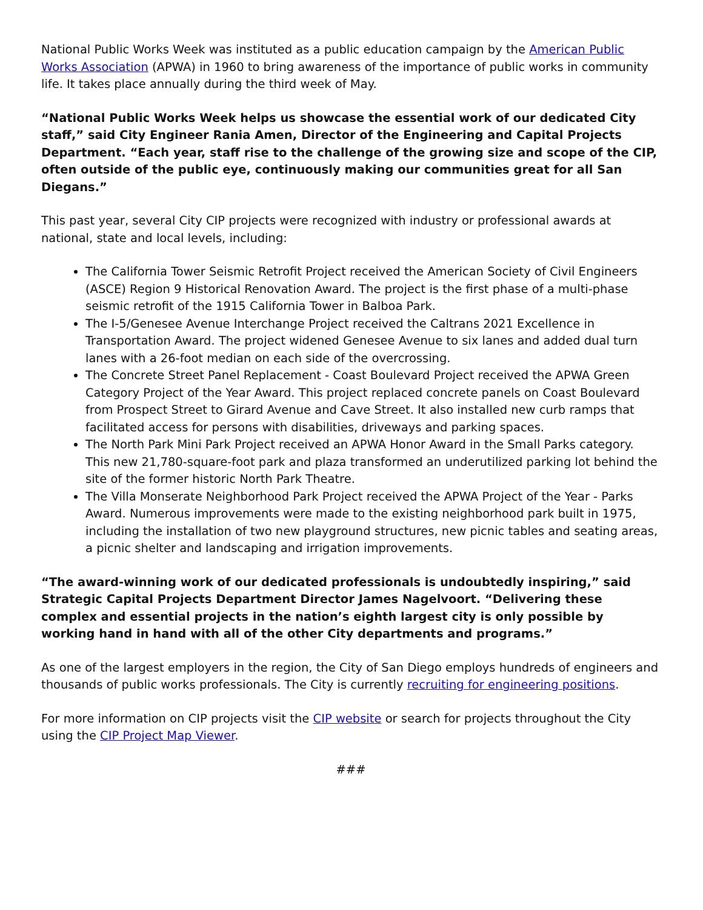National Public Works Week was instituted as a public education campaign by the American Public Works Association (APWA) in 1960 to bring awareness of the importance of public works in community life. It takes place annually during the third week of May.
“National Public Works Week helps us showcase the essential work of our dedicated City staff,” said City Engineer Rania Amen, Director of the Engineering and Capital Projects Department. “Each year, staff rise to the challenge of the growing size and scope of the CIP, often outside of the public eye, continuously making our communities great for all San Diegans.”
This past year, several City CIP projects were recognized with industry or professional awards at national, state and local levels, including:
The California Tower Seismic Retrofit Project received the American Society of Civil Engineers (ASCE) Region 9 Historical Renovation Award. The project is the first phase of a multi-phase seismic retrofit of the 1915 California Tower in Balboa Park.
The I-5/Genesee Avenue Interchange Project received the Caltrans 2021 Excellence in Transportation Award. The project widened Genesee Avenue to six lanes and added dual turn lanes with a 26-foot median on each side of the overcrossing.
The Concrete Street Panel Replacement - Coast Boulevard Project received the APWA Green Category Project of the Year Award. This project replaced concrete panels on Coast Boulevard from Prospect Street to Girard Avenue and Cave Street. It also installed new curb ramps that facilitated access for persons with disabilities, driveways and parking spaces.
The North Park Mini Park Project received an APWA Honor Award in the Small Parks category. This new 21,780-square-foot park and plaza transformed an underutilized parking lot behind the site of the former historic North Park Theatre.
The Villa Monserate Neighborhood Park Project received the APWA Project of the Year - Parks Award. Numerous improvements were made to the existing neighborhood park built in 1975, including the installation of two new playground structures, new picnic tables and seating areas, a picnic shelter and landscaping and irrigation improvements.
“The award-winning work of our dedicated professionals is undoubtedly inspiring,” said Strategic Capital Projects Department Director James Nagelvoort. “Delivering these complex and essential projects in the nation’s eighth largest city is only possible by working hand in hand with all of the other City departments and programs.”
As one of the largest employers in the region, the City of San Diego employs hundreds of engineers and thousands of public works professionals. The City is currently recruiting for engineering positions.
For more information on CIP projects visit the CIP website or search for projects throughout the City using the CIP Project Map Viewer.
###